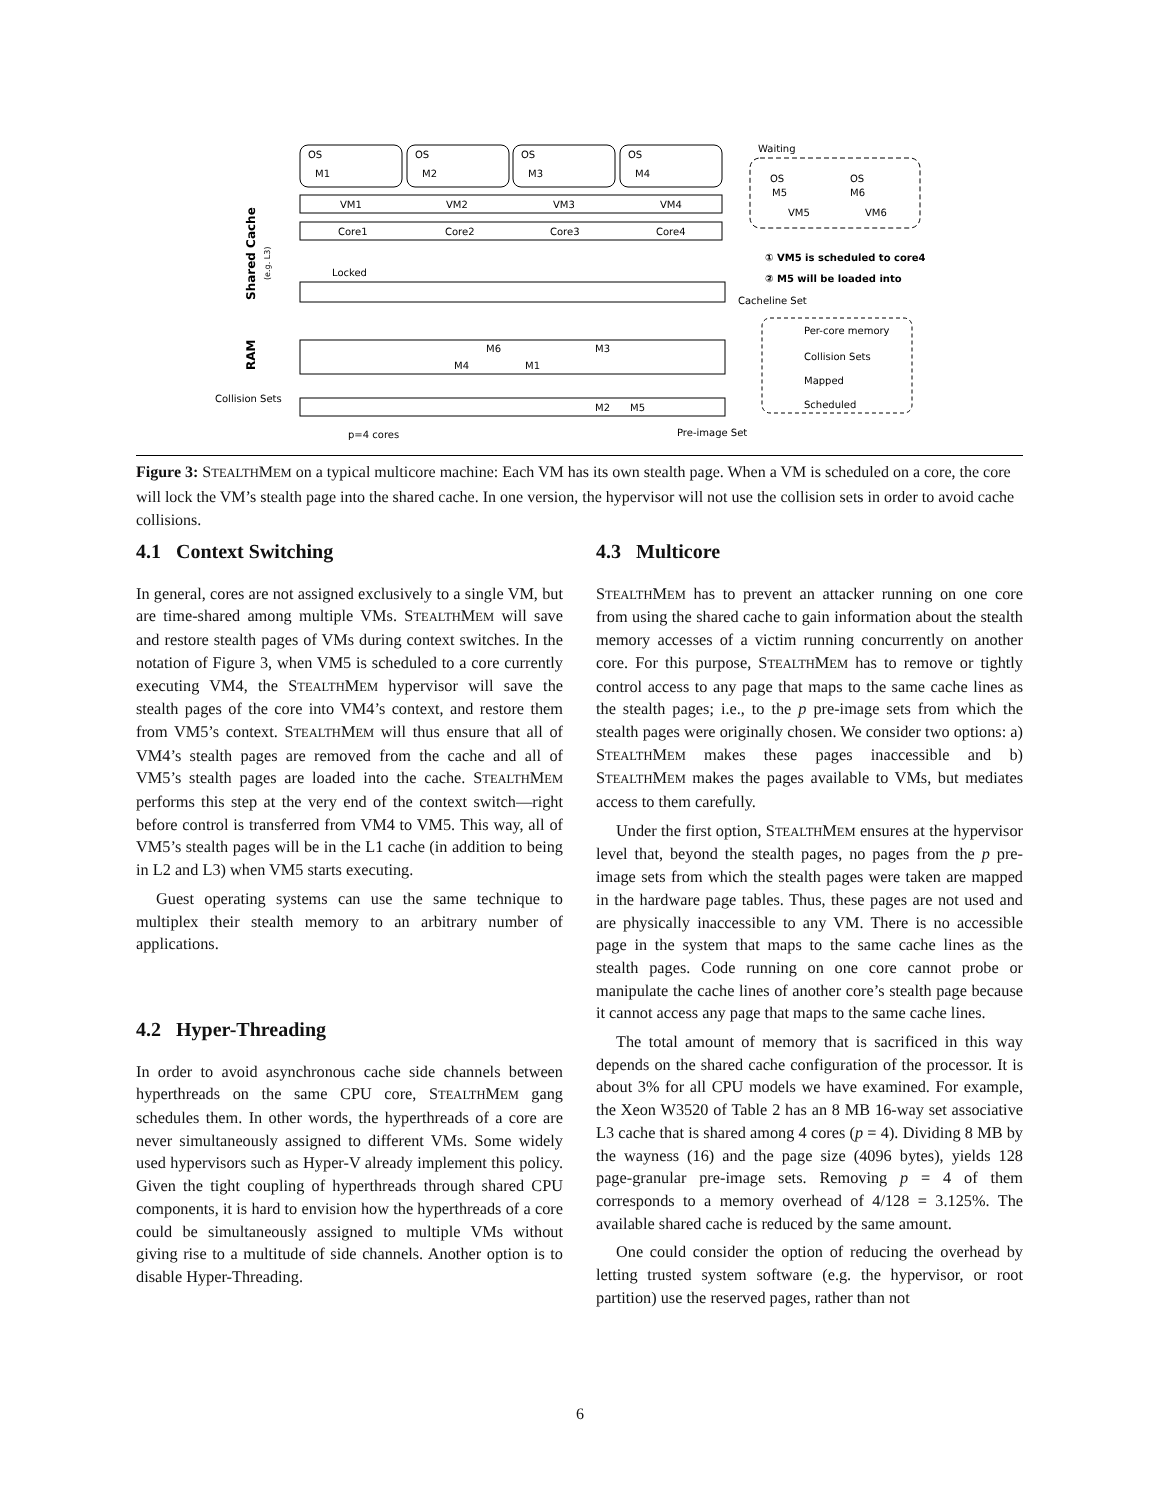OS
M1
OS
M2
OS
M3
OS
M4
VM1
VM2
VM3
VM4
Core1
Core2
Core3
Core4
Waiting
OS
M5
OS
M6
VM5
VM6
① VM5 is scheduled to core4
② M5 will be loaded into
Locked
Cacheline Set
M6
M3
M4
M1
M2
M5
Collision Sets
p=4 cores
Pre-image Set
Per-core memory
Collision Sets
Mapped
Scheduled
Shared Cache
(e.g. L3)
RAM
Figure 3: STEALTHMEM on a typical multicore machine: Each VM has its own stealth page. When a VM is scheduled on a core, the core will lock the VM’s stealth page into the shared cache. In one version, the hypervisor will not use the collision sets in order to avoid cache collisions.
4.1 Context Switching
In general, cores are not assigned exclusively to a single VM, but are time-shared among multiple VMs. STEALTHMEM will save and restore stealth pages of VMs during context switches. In the notation of Figure 3, when VM5 is scheduled to a core currently executing VM4, the STEALTHMEM hypervisor will save the stealth pages of the core into VM4’s context, and restore them from VM5’s context. STEALTHMEM will thus ensure that all of VM4’s stealth pages are removed from the cache and all of VM5’s stealth pages are loaded into the cache. STEALTHMEM performs this step at the very end of the context switch—right before control is transferred from VM4 to VM5. This way, all of VM5’s stealth pages will be in the L1 cache (in addition to being in L2 and L3) when VM5 starts executing.
Guest operating systems can use the same technique to multiplex their stealth memory to an arbitrary number of applications.
4.2 Hyper-Threading
In order to avoid asynchronous cache side channels between hyperthreads on the same CPU core, STEALTHMEM gang schedules them. In other words, the hyperthreads of a core are never simultaneously assigned to different VMs. Some widely used hypervisors such as Hyper-V already implement this policy. Given the tight coupling of hyperthreads through shared CPU components, it is hard to envision how the hyperthreads of a core could be simultaneously assigned to multiple VMs without giving rise to a multitude of side channels. Another option is to disable Hyper-Threading.
4.3 Multicore
STEALTHMEM has to prevent an attacker running on one core from using the shared cache to gain information about the stealth memory accesses of a victim running concurrently on another core. For this purpose, STEALTHMEM has to remove or tightly control access to any page that maps to the same cache lines as the stealth pages; i.e., to the p pre-image sets from which the stealth pages were originally chosen. We consider two options: a) STEALTHMEM makes these pages inaccessible and b) STEALTHMEM makes the pages available to VMs, but mediates access to them carefully.
Under the first option, STEALTHMEM ensures at the hypervisor level that, beyond the stealth pages, no pages from the p pre-image sets from which the stealth pages were taken are mapped in the hardware page tables. Thus, these pages are not used and are physically inaccessible to any VM. There is no accessible page in the system that maps to the same cache lines as the stealth pages. Code running on one core cannot probe or manipulate the cache lines of another core’s stealth page because it cannot access any page that maps to the same cache lines.
The total amount of memory that is sacrificed in this way depends on the shared cache configuration of the processor. It is about 3% for all CPU models we have examined. For example, the Xeon W3520 of Table 2 has an 8 MB 16-way set associative L3 cache that is shared among 4 cores (p = 4). Dividing 8 MB by the wayness (16) and the page size (4096 bytes), yields 128 page-granular pre-image sets. Removing p = 4 of them corresponds to a memory overhead of 4/128 = 3.125%. The available shared cache is reduced by the same amount.
One could consider the option of reducing the overhead by letting trusted system software (e.g. the hypervisor, or root partition) use the reserved pages, rather than not
6